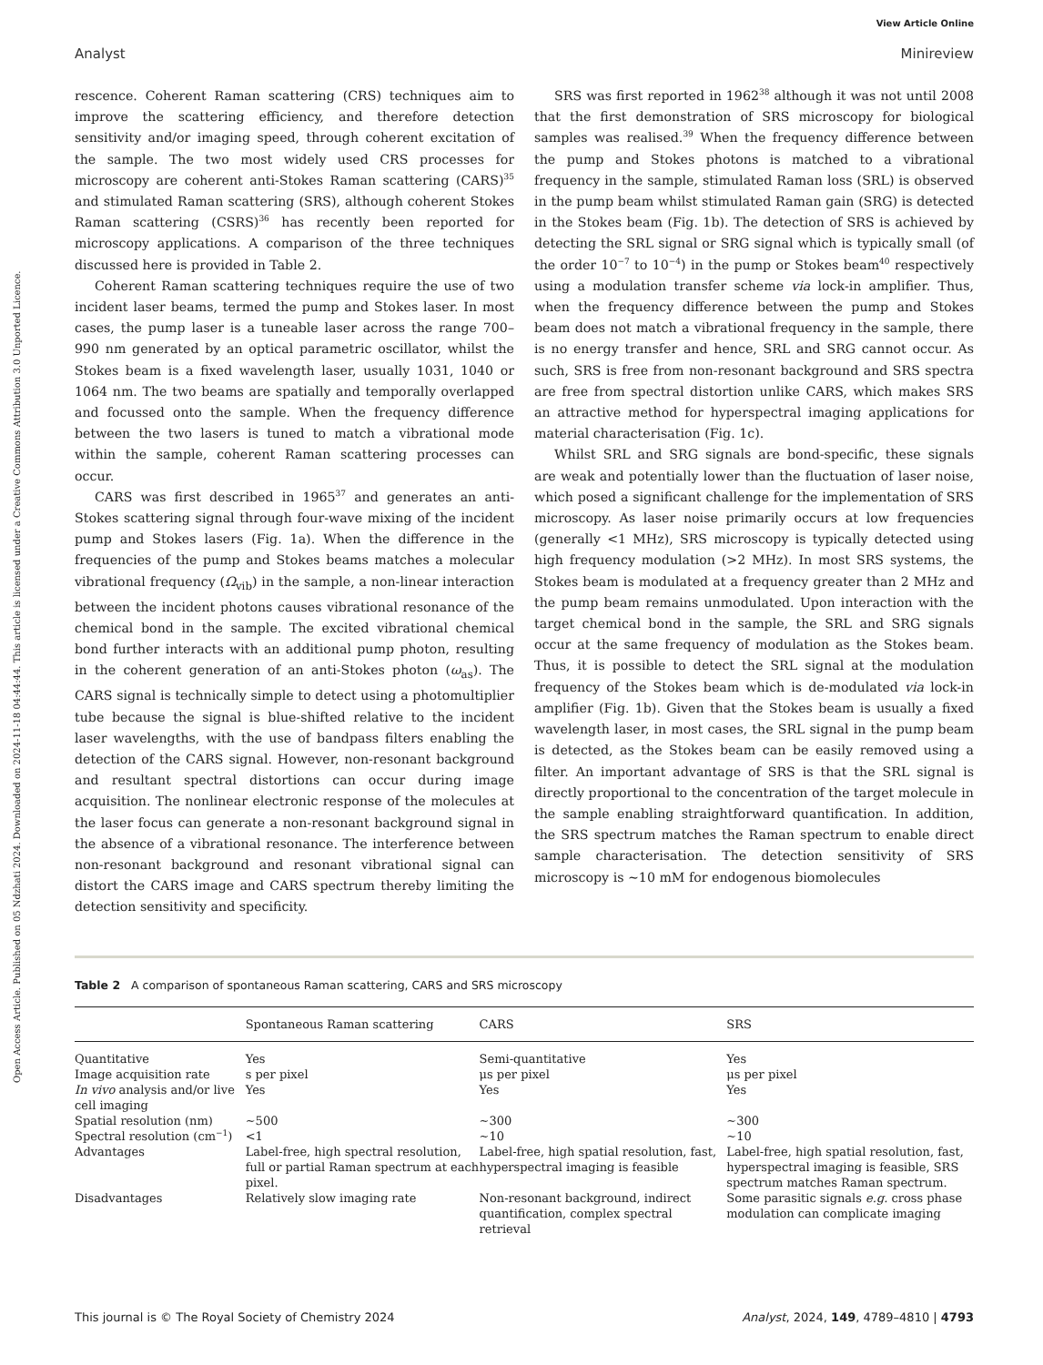View Article Online
Analyst Minireview
Open Access Article. Published on 05 Ndzhati 2024. Downloaded on 2024-11-18 04:44:44. This article is licensed under a Creative Commons Attribution 3.0 Unported Licence.
rescence. Coherent Raman scattering (CRS) techniques aim to improve the scattering efficiency, and therefore detection sensitivity and/or imaging speed, through coherent excitation of the sample. The two most widely used CRS processes for microscopy are coherent anti-Stokes Raman scattering (CARS)<sup>35</sup> and stimulated Raman scattering (SRS), although coherent Stokes Raman scattering (CSRS)<sup>36</sup> has recently been reported for microscopy applications. A comparison of the three techniques discussed here is provided in Table 2.
Coherent Raman scattering techniques require the use of two incident laser beams, termed the pump and Stokes laser. In most cases, the pump laser is a tuneable laser across the range 700–990 nm generated by an optical parametric oscillator, whilst the Stokes beam is a fixed wavelength laser, usually 1031, 1040 or 1064 nm. The two beams are spatially and temporally overlapped and focussed onto the sample. When the frequency difference between the two lasers is tuned to match a vibrational mode within the sample, coherent Raman scattering processes can occur.
CARS was first described in 1965<sup>37</sup> and generates an anti-Stokes scattering signal through four-wave mixing of the incident pump and Stokes lasers (Fig. 1a). When the difference in the frequencies of the pump and Stokes beams matches a molecular vibrational frequency (Ω<sub>vib</sub>) in the sample, a non-linear interaction between the incident photons causes vibrational resonance of the chemical bond in the sample. The excited vibrational chemical bond further interacts with an additional pump photon, resulting in the coherent generation of an anti-Stokes photon (ω<sub>as</sub>). The CARS signal is technically simple to detect using a photomultiplier tube because the signal is blue-shifted relative to the incident laser wavelengths, with the use of bandpass filters enabling the detection of the CARS signal. However, non-resonant background and resultant spectral distortions can occur during image acquisition. The nonlinear electronic response of the molecules at the laser focus can generate a non-resonant background signal in the absence of a vibrational resonance. The interference between non-resonant background and resonant vibrational signal can distort the CARS image and CARS spectrum thereby limiting the detection sensitivity and specificity.
SRS was first reported in 1962<sup>38</sup> although it was not until 2008 that the first demonstration of SRS microscopy for biological samples was realised.<sup>39</sup> When the frequency difference between the pump and Stokes photons is matched to a vibrational frequency in the sample, stimulated Raman loss (SRL) is observed in the pump beam whilst stimulated Raman gain (SRG) is detected in the Stokes beam (Fig. 1b). The detection of SRS is achieved by detecting the SRL signal or SRG signal which is typically small (of the order 10<sup>−7</sup> to 10<sup>−4</sup>) in the pump or Stokes beam<sup>40</sup> respectively using a modulation transfer scheme via lock-in amplifier. Thus, when the frequency difference between the pump and Stokes beam does not match a vibrational frequency in the sample, there is no energy transfer and hence, SRL and SRG cannot occur. As such, SRS is free from non-resonant background and SRS spectra are free from spectral distortion unlike CARS, which makes SRS an attractive method for hyperspectral imaging applications for material characterisation (Fig. 1c).
Whilst SRL and SRG signals are bond-specific, these signals are weak and potentially lower than the fluctuation of laser noise, which posed a significant challenge for the implementation of SRS microscopy. As laser noise primarily occurs at low frequencies (generally <1 MHz), SRS microscopy is typically detected using high frequency modulation (>2 MHz). In most SRS systems, the Stokes beam is modulated at a frequency greater than 2 MHz and the pump beam remains unmodulated. Upon interaction with the target chemical bond in the sample, the SRL and SRG signals occur at the same frequency of modulation as the Stokes beam. Thus, it is possible to detect the SRL signal at the modulation frequency of the Stokes beam which is de-modulated via lock-in amplifier (Fig. 1b). Given that the Stokes beam is usually a fixed wavelength laser, in most cases, the SRL signal in the pump beam is detected, as the Stokes beam can be easily removed using a filter. An important advantage of SRS is that the SRL signal is directly proportional to the concentration of the target molecule in the sample enabling straightforward quantification. In addition, the SRS spectrum matches the Raman spectrum to enable direct sample characterisation. The detection sensitivity of SRS microscopy is ∼10 mM for endogenous biomolecules
Table 2 A comparison of spontaneous Raman scattering, CARS and SRS microscopy
| | Spontaneous Raman scattering | CARS | SRS |
| --- | --- | --- | --- |
| Quantitative | Yes | Semi-quantitative | Yes |
| Image acquisition rate | s per pixel | μs per pixel | μs per pixel |
| In vivo analysis and/or live cell imaging | Yes | Yes | Yes |
| Spatial resolution (nm) | ∼500 | ∼300 | ∼300 |
| Spectral resolution (cm<sup>−1</sup>) | <1 | ∼10 | ∼10 |
| Advantages | Label-free, high spectral resolution, full or partial Raman spectrum at each pixel. | Label-free, high spatial resolution, fast, hyperspectral imaging is feasible | Label-free, high spatial resolution, fast, hyperspectral imaging is feasible, SRS spectrum matches Raman spectrum. |
| Disadvantages | Relatively slow imaging rate | Non-resonant background, indirect quantification, complex spectral retrieval | Some parasitic signals e.g. cross phase modulation can complicate imaging |
This journal is © The Royal Society of Chemistry 2024 Analyst, 2024, 149, 4789–4810 | 4793